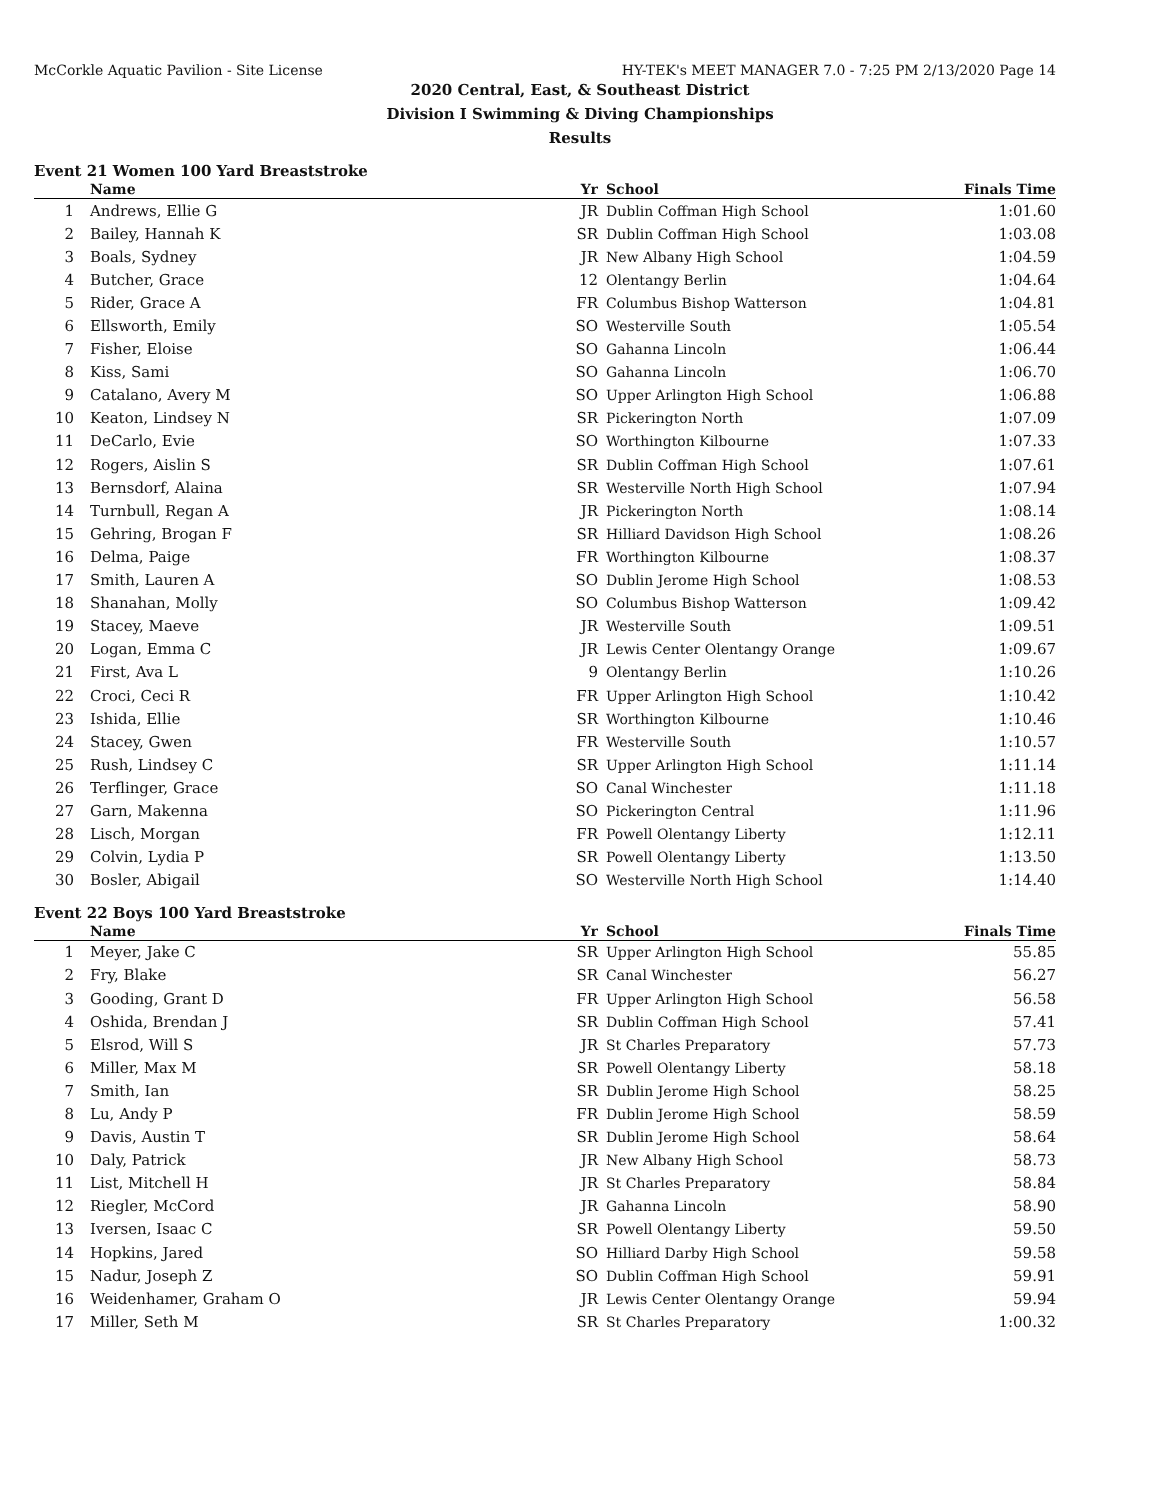McCorkle Aquatic Pavilion - Site License HY-TEK's MEET MANAGER 7.0 - 7:25 PM 2/13/2020 Page 14
2020 Central, East, & Southeast District
Division I Swimming & Diving Championships
Results
Event 21 Women 100 Yard Breaststroke
| | Name | Yr | School | Finals Time | |
| --- | --- | --- | --- | --- | --- |
| 1 | Andrews, Ellie G | JR | Dublin Coffman High School | 1:01.60 | |
| 2 | Bailey, Hannah K | SR | Dublin Coffman High School | 1:03.08 | |
| 3 | Boals, Sydney | JR | New Albany High School | 1:04.59 | |
| 4 | Butcher, Grace | 12 | Olentangy Berlin | 1:04.64 | |
| 5 | Rider, Grace A | FR | Columbus Bishop Watterson | 1:04.81 | |
| 6 | Ellsworth, Emily | SO | Westerville South | 1:05.54 | |
| 7 | Fisher, Eloise | SO | Gahanna Lincoln | 1:06.44 | |
| 8 | Kiss, Sami | SO | Gahanna Lincoln | 1:06.70 | |
| 9 | Catalano, Avery M | SO | Upper Arlington High School | 1:06.88 | |
| 10 | Keaton, Lindsey N | SR | Pickerington North | 1:07.09 | |
| 11 | DeCarlo, Evie | SO | Worthington Kilbourne | 1:07.33 | |
| 12 | Rogers, Aislin S | SR | Dublin Coffman High School | 1:07.61 | |
| 13 | Bernsdorf, Alaina | SR | Westerville North High School | 1:07.94 | |
| 14 | Turnbull, Regan A | JR | Pickerington North | 1:08.14 | |
| 15 | Gehring, Brogan F | SR | Hilliard Davidson High School | 1:08.26 | |
| 16 | Delma, Paige | FR | Worthington Kilbourne | 1:08.37 | |
| 17 | Smith, Lauren A | SO | Dublin Jerome High School | 1:08.53 | |
| 18 | Shanahan, Molly | SO | Columbus Bishop Watterson | 1:09.42 | |
| 19 | Stacey, Maeve | JR | Westerville South | 1:09.51 | |
| 20 | Logan, Emma C | JR | Lewis Center Olentangy Orange | 1:09.67 | |
| 21 | First, Ava L | 9 | Olentangy Berlin | 1:10.26 | |
| 22 | Croci, Ceci R | FR | Upper Arlington High School | 1:10.42 | |
| 23 | Ishida, Ellie | SR | Worthington Kilbourne | 1:10.46 | |
| 24 | Stacey, Gwen | FR | Westerville South | 1:10.57 | |
| 25 | Rush, Lindsey C | SR | Upper Arlington High School | 1:11.14 | |
| 26 | Terflinger, Grace | SO | Canal Winchester | 1:11.18 | |
| 27 | Garn, Makenna | SO | Pickerington Central | 1:11.96 | |
| 28 | Lisch, Morgan | FR | Powell Olentangy Liberty | 1:12.11 | |
| 29 | Colvin, Lydia P | SR | Powell Olentangy Liberty | 1:13.50 | |
| 30 | Bosler, Abigail | SO | Westerville North High School | 1:14.40 | |
Event 22 Boys 100 Yard Breaststroke
| | Name | Yr | School | Finals Time | |
| --- | --- | --- | --- | --- | --- |
| 1 | Meyer, Jake C | SR | Upper Arlington High School | 55.85 | |
| 2 | Fry, Blake | SR | Canal Winchester | 56.27 | |
| 3 | Gooding, Grant D | FR | Upper Arlington High School | 56.58 | |
| 4 | Oshida, Brendan J | SR | Dublin Coffman High School | 57.41 | |
| 5 | Elsrod, Will S | JR | St Charles Preparatory | 57.73 | |
| 6 | Miller, Max M | SR | Powell Olentangy Liberty | 58.18 | |
| 7 | Smith, Ian | SR | Dublin Jerome High School | 58.25 | |
| 8 | Lu, Andy P | FR | Dublin Jerome High School | 58.59 | |
| 9 | Davis, Austin T | SR | Dublin Jerome High School | 58.64 | |
| 10 | Daly, Patrick | JR | New Albany High School | 58.73 | |
| 11 | List, Mitchell H | JR | St Charles Preparatory | 58.84 | |
| 12 | Riegler, McCord | JR | Gahanna Lincoln | 58.90 | |
| 13 | Iversen, Isaac C | SR | Powell Olentangy Liberty | 59.50 | |
| 14 | Hopkins, Jared | SO | Hilliard Darby High School | 59.58 | |
| 15 | Nadur, Joseph Z | SO | Dublin Coffman High School | 59.91 | |
| 16 | Weidenhamer, Graham O | JR | Lewis Center Olentangy Orange | 59.94 | |
| 17 | Miller, Seth M | SR | St Charles Preparatory | 1:00.32 | |